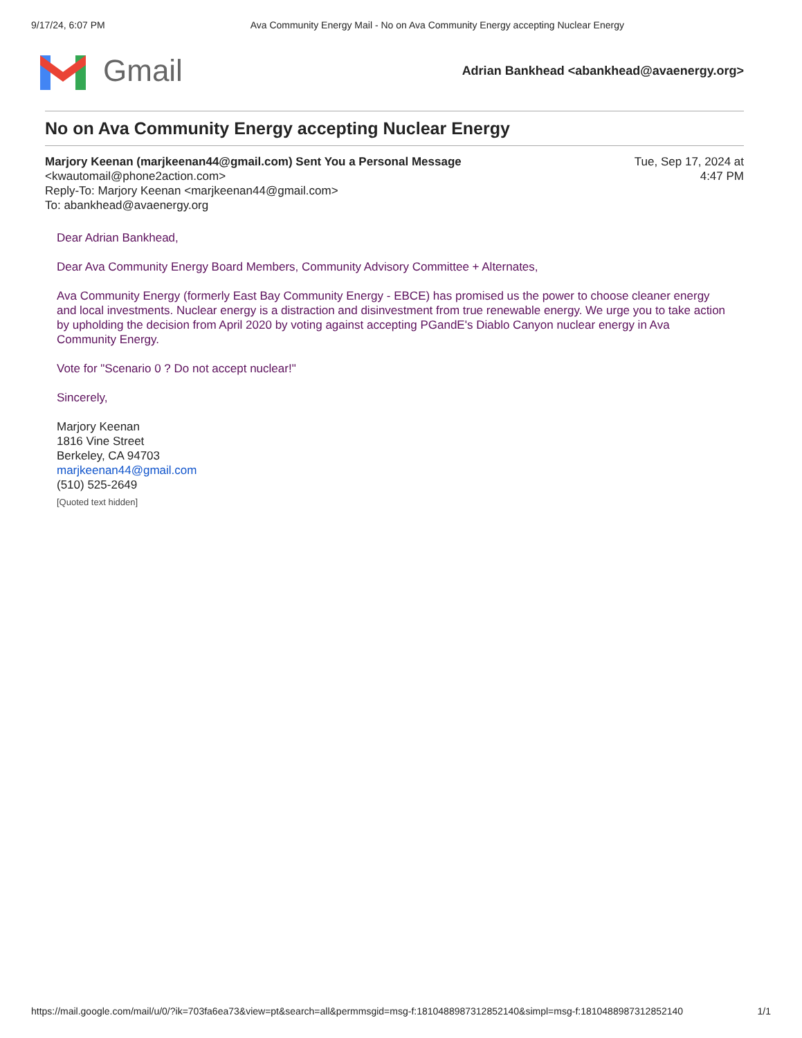9/17/24, 6:07 PM Ava Community Energy Mail - No on Ava Community Energy accepting Nuclear Energy
Gmail
Adrian Bankhead <abankhead@avaenergy.org>
No on Ava Community Energy accepting Nuclear Energy
Marjory Keenan (marjkeenan44@gmail.com) Sent You a Personal Message
<kwautomail@phone2action.com>
Reply-To: Marjory Keenan <marjkeenan44@gmail.com>
To: abankhead@avaenergy.org
Tue, Sep 17, 2024 at
4:47 PM
Dear Adrian Bankhead,
Dear Ava Community Energy Board Members, Community Advisory Committee + Alternates,
Ava Community Energy (formerly East Bay Community Energy - EBCE) has promised us the power to choose cleaner energy and local investments. Nuclear energy is a distraction and disinvestment from true renewable energy. We urge you to take action by upholding the decision from April 2020 by voting against accepting PGandE's Diablo Canyon nuclear energy in Ava Community Energy.
Vote for "Scenario 0 ? Do not accept nuclear!"
Sincerely,
Marjory Keenan
1816 Vine Street
Berkeley, CA 94703
marjkeenan44@gmail.com
(510) 525-2649
[Quoted text hidden]
https://mail.google.com/mail/u/0/?ik=703fa6ea73&view=pt&search=all&permmsgid=msg-f:1810488987312852140&simpl=msg-f:1810488987312852140 1/1